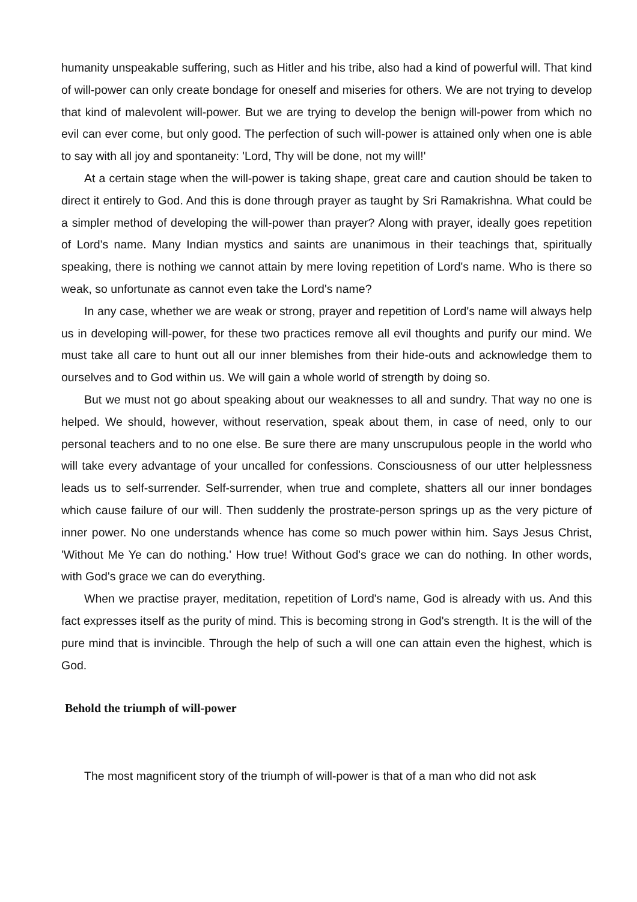humanity unspeakable suffering, such as Hitler and his tribe, also had a kind of powerful will. That kind of will-power can only create bondage for oneself and miseries for others. We are not trying to develop that kind of malevolent will-power. But we are trying to develop the benign will-power from which no evil can ever come, but only good. The perfection of such will-power is attained only when one is able to say with all joy and spontaneity: 'Lord, Thy will be done, not my will!'
At a certain stage when the will-power is taking shape, great care and caution should be taken to direct it entirely to God. And this is done through prayer as taught by Sri Ramakrishna. What could be a simpler method of developing the will-power than prayer? Along with prayer, ideally goes repetition of Lord's name. Many Indian mystics and saints are unanimous in their teachings that, spiritually speaking, there is nothing we cannot attain by mere loving repetition of Lord's name. Who is there so weak, so unfortunate as cannot even take the Lord's name?
In any case, whether we are weak or strong, prayer and repetition of Lord's name will always help us in developing will-power, for these two practices remove all evil thoughts and purify our mind. We must take all care to hunt out all our inner blemishes from their hide-outs and acknowledge them to ourselves and to God within us. We will gain a whole world of strength by doing so.
But we must not go about speaking about our weaknesses to all and sundry. That way no one is helped. We should, however, without reservation, speak about them, in case of need, only to our personal teachers and to no one else. Be sure there are many unscrupulous people in the world who will take every advantage of your uncalled for confessions. Consciousness of our utter helplessness leads us to self-surrender. Self-surrender, when true and complete, shatters all our inner bondages which cause failure of our will. Then suddenly the prostrate-person springs up as the very picture of inner power. No one understands whence has come so much power within him. Says Jesus Christ, 'Without Me Ye can do nothing.' How true! Without God's grace we can do nothing. In other words, with God's grace we can do everything.
When we practise prayer, meditation, repetition of Lord's name, God is already with us. And this fact expresses itself as the purity of mind. This is becoming strong in God's strength. It is the will of the pure mind that is invincible. Through the help of such a will one can attain even the highest, which is God.
Behold the triumph of will-power
The most magnificent story of the triumph of will-power is that of a man who did not ask